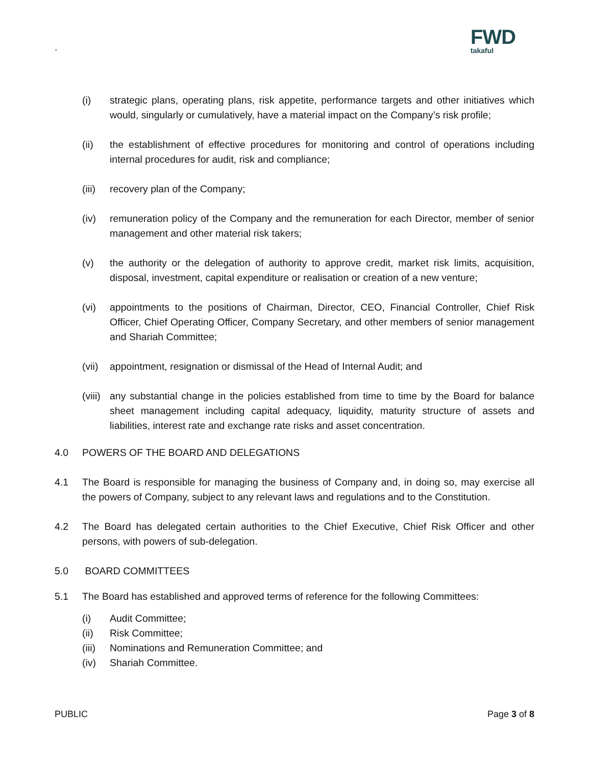.
FWD
takaful
(i) strategic plans, operating plans, risk appetite, performance targets and other initiatives which would, singularly or cumulatively, have a material impact on the Company’s risk profile;
(ii) the establishment of effective procedures for monitoring and control of operations including internal procedures for audit, risk and compliance;
(iii)
recovery plan of the Company;
(iv) remuneration policy of the Company and the remuneration for each Director, member of senior management and other material risk takers;
(v) the authority or the delegation of authority to approve credit, market risk limits, acquisition, disposal, investment, capital expenditure or realisation or creation of a new venture;
(vi) appointments to the positions of Chairman, Director, CEO, Financial Controller, Chief Risk Officer, Chief Operating Officer, Company Secretary, and other members of senior management and Shariah Committee;
(vii)
appointment, resignation or dismissal of the Head of Internal Audit; and
(viii)
any substantial change in the policies established from time to time by the Board for balance sheet management including capital adequacy, liquidity, maturity structure of assets and liabilities, interest rate and exchange rate risks and asset concentration.
4.0 POWERS OF THE BOARD AND DELEGATIONS
4.1 The Board is responsible for managing the business of Company and, in doing so, may exercise all the powers of Company, subject to any relevant laws and regulations and to the Constitution.
4.2 The Board has delegated certain authorities to the Chief Executive, Chief Risk Officer and other persons, with powers of sub-delegation.
5.0 BOARD COMMITTEES
5.1 The Board has established and approved terms of reference for the following Committees:
(i) Audit Committee;
(ii) Risk Committee;
(iii)
Nominations and Remuneration Committee; and
(iv) Shariah Committee.
PUBLIC Page 3 of 8